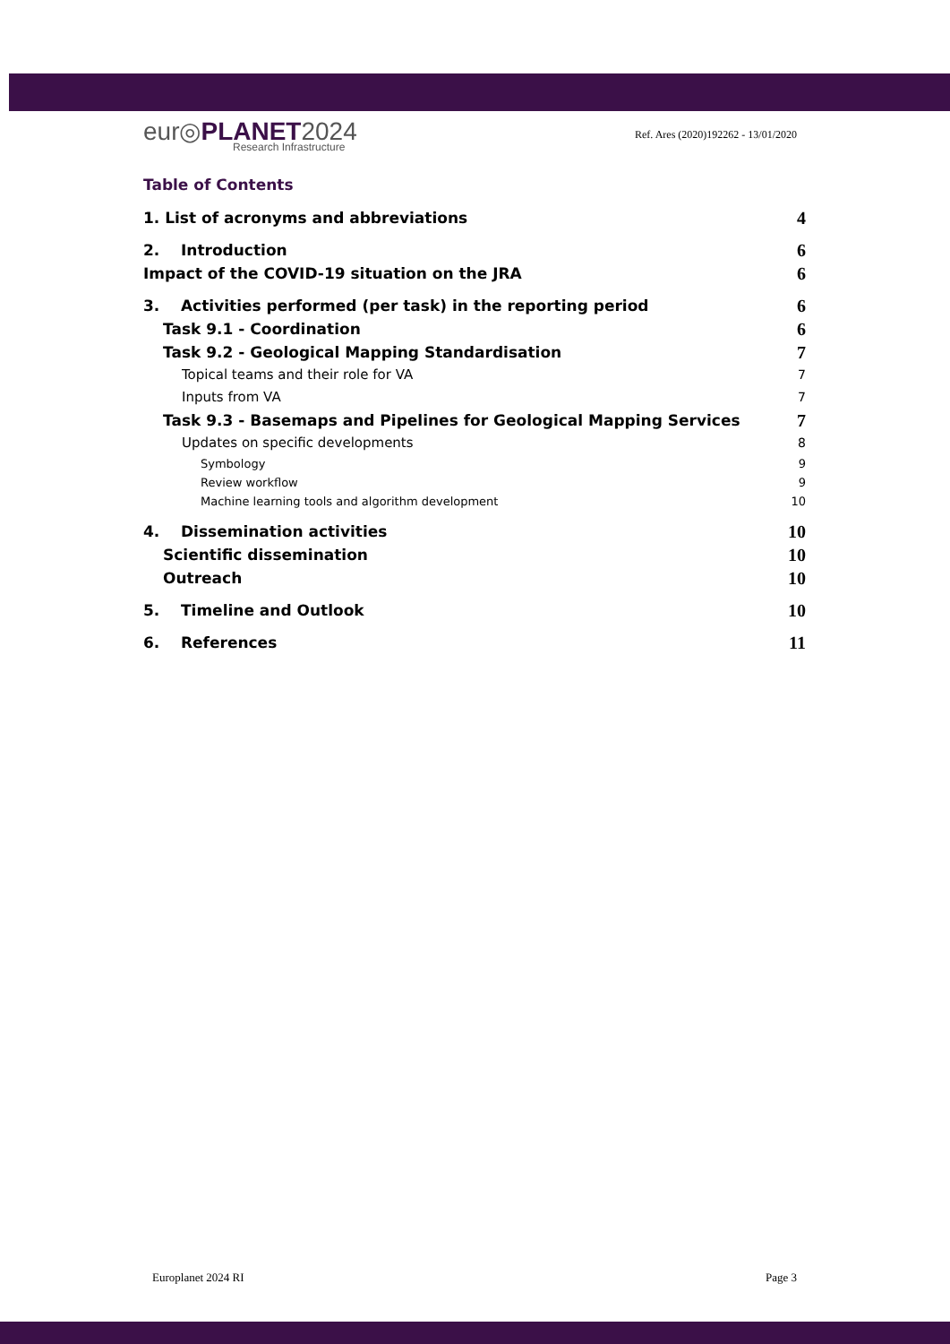eur◎PLANET2024
Research Infrastructure
Ref. Ares (2020)192262 - 13/01/2020
Table of Contents
1. List of acronyms and abbreviations 4
2. Introduction 6
Impact of the COVID-19 situation on the JRA 6
3. Activities performed (per task) in the reporting period 6
Task 9.1 - Coordination 6
Task 9.2 - Geological Mapping Standardisation 7
Topical teams and their role for VA 7
Inputs from VA 7
Task 9.3 - Basemaps and Pipelines for Geological Mapping Services 7
Updates on specific developments 8
Symbology 9
Review workflow 9
Machine learning tools and algorithm development 10
4. Dissemination activities 10
Scientific dissemination 10
Outreach 10
5. Timeline and Outlook 10
6. References 11
Europlanet 2024 RI Page 3